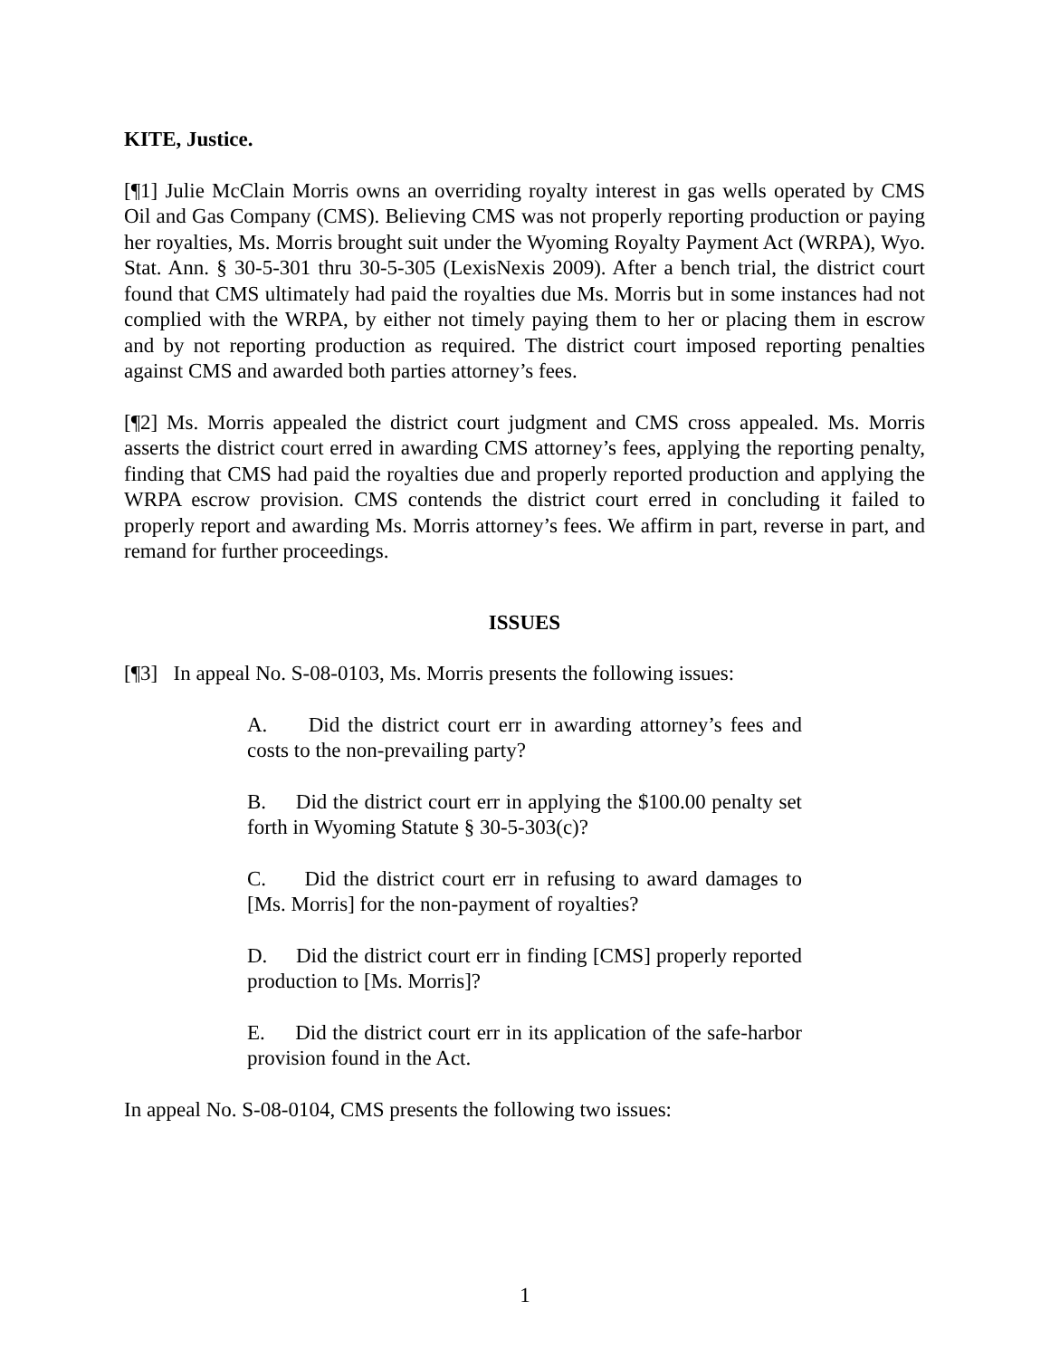KITE, Justice.
[¶1] Julie McClain Morris owns an overriding royalty interest in gas wells operated by CMS Oil and Gas Company (CMS). Believing CMS was not properly reporting production or paying her royalties, Ms. Morris brought suit under the Wyoming Royalty Payment Act (WRPA), Wyo. Stat. Ann. § 30-5-301 thru 30-5-305 (LexisNexis 2009). After a bench trial, the district court found that CMS ultimately had paid the royalties due Ms. Morris but in some instances had not complied with the WRPA, by either not timely paying them to her or placing them in escrow and by not reporting production as required. The district court imposed reporting penalties against CMS and awarded both parties attorney’s fees.
[¶2] Ms. Morris appealed the district court judgment and CMS cross appealed. Ms. Morris asserts the district court erred in awarding CMS attorney’s fees, applying the reporting penalty, finding that CMS had paid the royalties due and properly reported production and applying the WRPA escrow provision. CMS contends the district court erred in concluding it failed to properly report and awarding Ms. Morris attorney’s fees. We affirm in part, reverse in part, and remand for further proceedings.
ISSUES
[¶3] In appeal No. S-08-0103, Ms. Morris presents the following issues:
A. Did the district court err in awarding attorney’s fees and costs to the non-prevailing party?
B. Did the district court err in applying the $100.00 penalty set forth in Wyoming Statute § 30-5-303(c)?
C. Did the district court err in refusing to award damages to [Ms. Morris] for the non-payment of royalties?
D. Did the district court err in finding [CMS] properly reported production to [Ms. Morris]?
E. Did the district court err in its application of the safe-harbor provision found in the Act.
In appeal No. S-08-0104, CMS presents the following two issues:
1